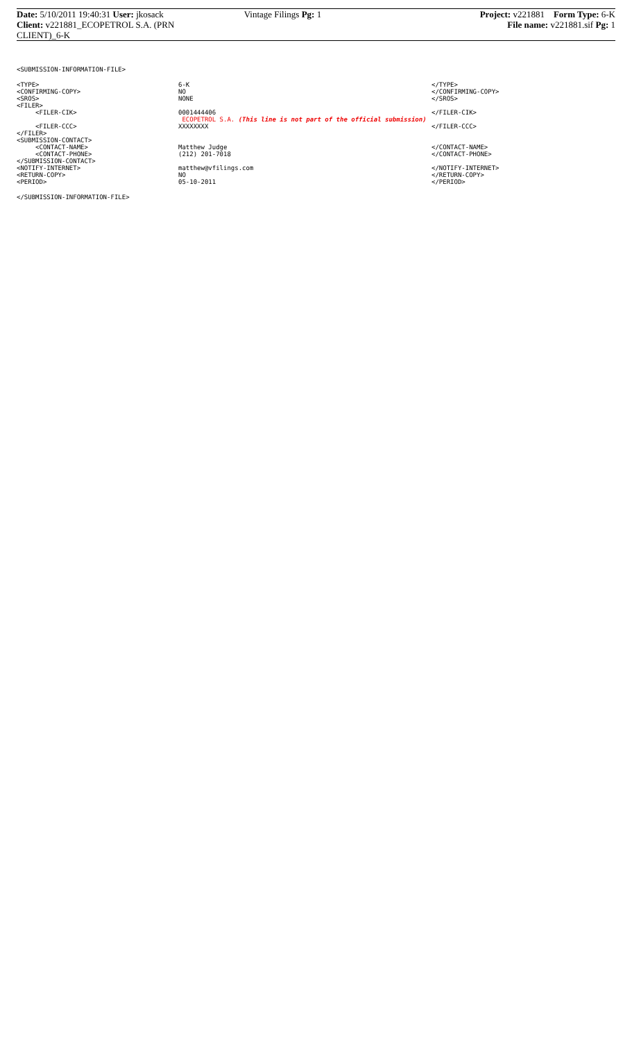Date: 5/10/2011 19:40:31 User: jkosack
Client: v221881_ECOPETROL S.A. (PRN CLIENT)_6-K
Vintage Filings Pg: 1
Project: v221881 Form Type: 6-K
File name: v221881.sif Pg: 1
<SUBMISSION-INFORMATION-FILE>
| <TYPE> | 6-K | </TYPE> |
| <CONFIRMING-COPY> | NO | </CONFIRMING-COPY> |
| <SROS> | NONE | </SROS> |
| <FILER> | | |
| <FILER-CIK> | 0001444406 | </FILER-CIK> |
| | ECOPETROL S.A. (This line is not part of the official submission) | |
| <FILER-CCC> | XXXXXXXX | </FILER-CCC> |
| </FILER> | | |
| <SUBMISSION-CONTACT> | | |
| <CONTACT-NAME> | Matthew Judge | </CONTACT-NAME> |
| <CONTACT-PHONE> | (212) 201-7018 | </CONTACT-PHONE> |
| </SUBMISSION-CONTACT> | | |
| <NOTIFY-INTERNET> | matthew@vfilings.com | </NOTIFY-INTERNET> |
| <RETURN-COPY> | NO | </RETURN-COPY> |
| <PERIOD> | 05-10-2011 | </PERIOD> |
</SUBMISSION-INFORMATION-FILE>